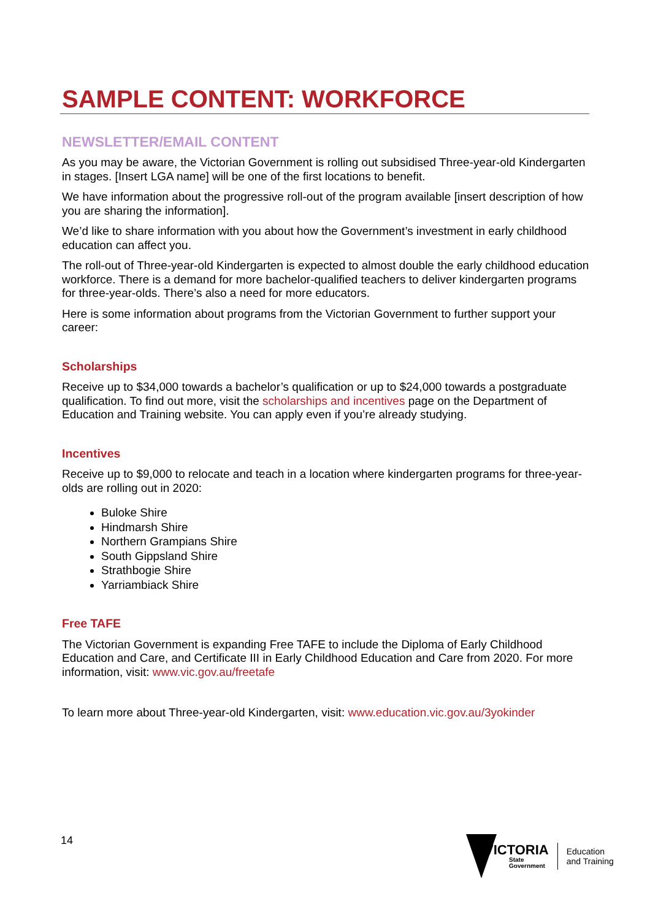SAMPLE CONTENT: WORKFORCE
NEWSLETTER/EMAIL CONTENT
As you may be aware, the Victorian Government is rolling out subsidised Three-year-old Kindergarten in stages. [Insert LGA name] will be one of the first locations to benefit.
We have information about the progressive roll-out of the program available [insert description of how you are sharing the information].
We’d like to share information with you about how the Government’s investment in early childhood education can affect you.
The roll-out of Three-year-old Kindergarten is expected to almost double the early childhood education workforce. There is a demand for more bachelor-qualified teachers to deliver kindergarten programs for three-year-olds. There’s also a need for more educators.
Here is some information about programs from the Victorian Government to further support your career:
Scholarships
Receive up to $34,000 towards a bachelor’s qualification or up to $24,000 towards a postgraduate qualification. To find out more, visit the scholarships and incentives page on the Department of Education and Training website. You can apply even if you’re already studying.
Incentives
Receive up to $9,000 to relocate and teach in a location where kindergarten programs for three-year-olds are rolling out in 2020:
Buloke Shire
Hindmarsh Shire
Northern Grampians Shire
South Gippsland Shire
Strathbogie Shire
Yarriambiack Shire
Free TAFE
The Victorian Government is expanding Free TAFE to include the Diploma of Early Childhood Education and Care, and Certificate III in Early Childhood Education and Care from 2020. For more information, visit: www.vic.gov.au/freetafe
To learn more about Three-year-old Kindergarten, visit: www.education.vic.gov.au/3yokinder
14
VICTORIA
State
Government
Education
and Training